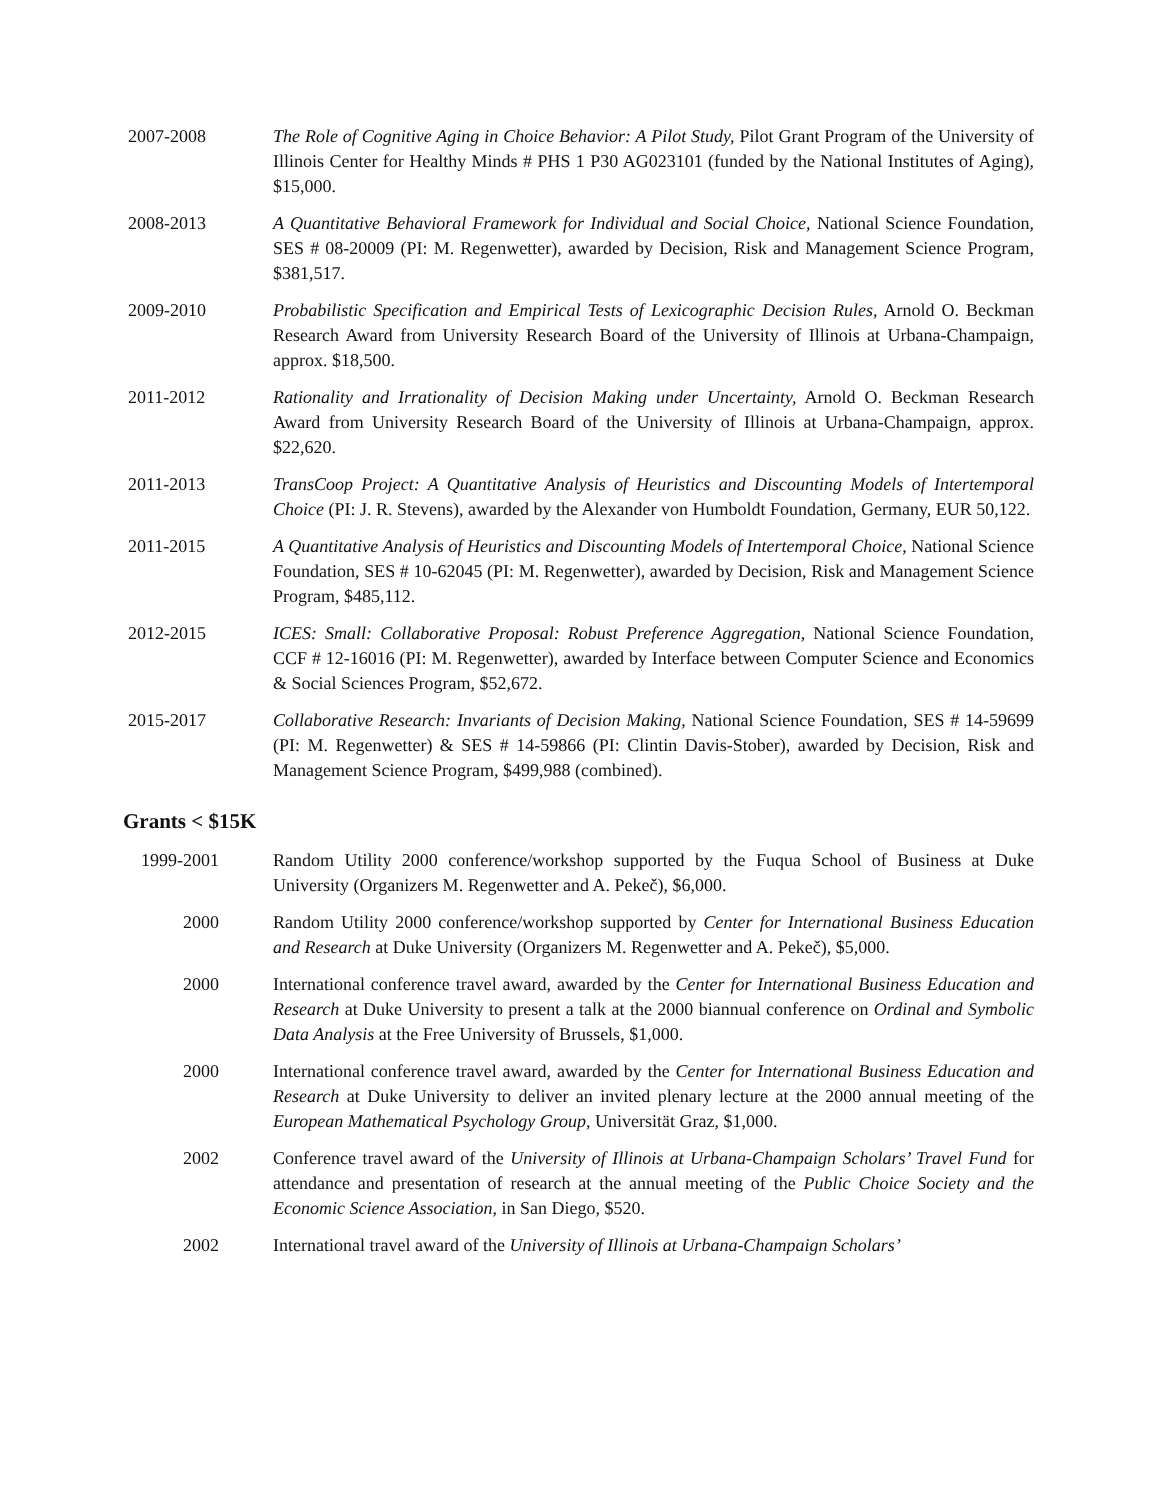2007-2008 The Role of Cognitive Aging in Choice Behavior: A Pilot Study, Pilot Grant Program of the University of Illinois Center for Healthy Minds # PHS 1 P30 AG023101 (funded by the National Institutes of Aging), $15,000.
2008-2013 A Quantitative Behavioral Framework for Individual and Social Choice, National Science Foundation, SES # 08-20009 (PI: M. Regenwetter), awarded by Decision, Risk and Management Science Program, $381,517.
2009-2010 Probabilistic Specification and Empirical Tests of Lexicographic Decision Rules, Arnold O. Beckman Research Award from University Research Board of the University of Illinois at Urbana-Champaign, approx. $18,500.
2011-2012 Rationality and Irrationality of Decision Making under Uncertainty, Arnold O. Beckman Research Award from University Research Board of the University of Illinois at Urbana-Champaign, approx. $22,620.
2011-2013 TransCoop Project: A Quantitative Analysis of Heuristics and Discounting Models of Intertemporal Choice (PI: J. R. Stevens), awarded by the Alexander von Humboldt Foundation, Germany, EUR 50,122.
2011-2015 A Quantitative Analysis of Heuristics and Discounting Models of Intertemporal Choice, National Science Foundation, SES # 10-62045 (PI: M. Regenwetter), awarded by Decision, Risk and Management Science Program, $485,112.
2012-2015 ICES: Small: Collaborative Proposal: Robust Preference Aggregation, National Science Foundation, CCF # 12-16016 (PI: M. Regenwetter), awarded by Interface between Computer Science and Economics & Social Sciences Program, $52,672.
2015-2017 Collaborative Research: Invariants of Decision Making, National Science Foundation, SES # 14-59699 (PI: M. Regenwetter) & SES # 14-59866 (PI: Clintin Davis-Stober), awarded by Decision, Risk and Management Science Program, $499,988 (combined).
Grants < $15K
1999-2001
Random Utility 2000 conference/workshop supported by the Fuqua School of Business at Duke University (Organizers M. Regenwetter and A. Pekeč), $6,000.
2000 Random Utility 2000 conference/workshop supported by Center for International Business Education and Research at Duke University (Organizers M. Regenwetter and A. Pekeč), $5,000.
2000 International conference travel award, awarded by the Center for International Business Education and Research at Duke University to present a talk at the 2000 biannual conference on Ordinal and Symbolic Data Analysis at the Free University of Brussels, $1,000.
2000 International conference travel award, awarded by the Center for International Business Education and Research at Duke University to deliver an invited plenary lecture at the 2000 annual meeting of the European Mathematical Psychology Group, Universität Graz, $1,000.
2002 Conference travel award of the University of Illinois at Urbana-Champaign Scholars’ Travel Fund for attendance and presentation of research at the annual meeting of the Public Choice Society and the Economic Science Association, in San Diego, $520.
2002 International travel award of the University of Illinois at Urbana-Champaign Scholars’